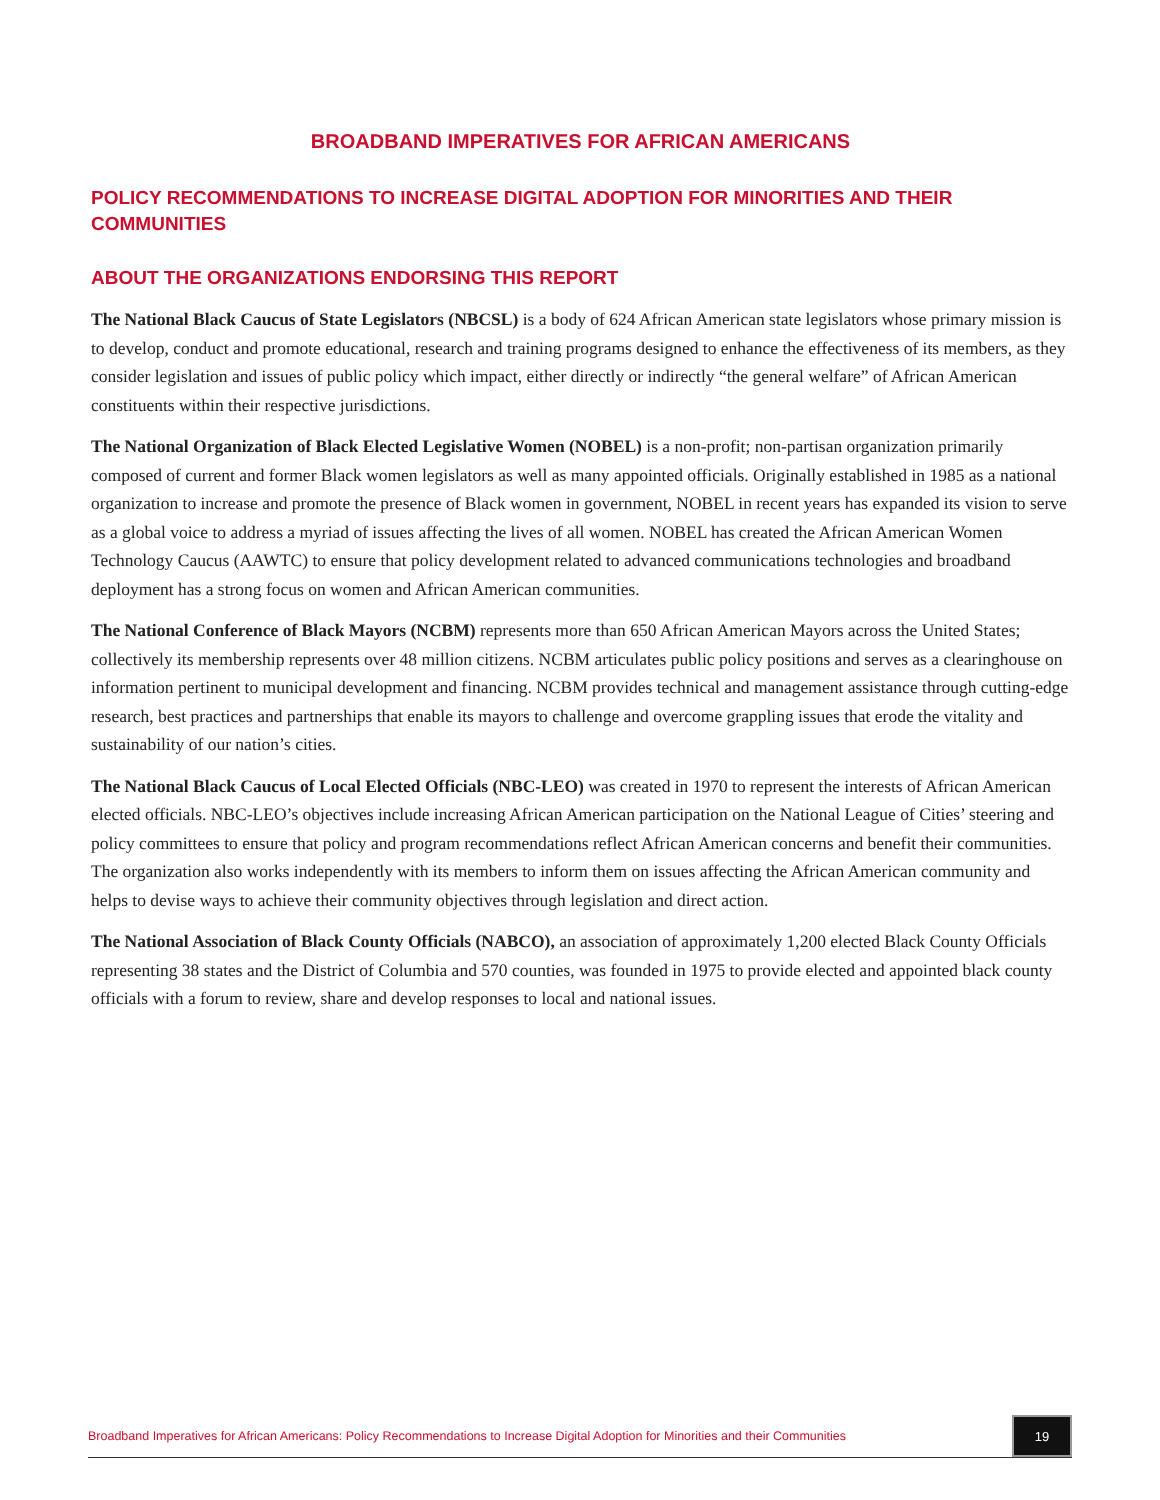BROADBAND IMPERATIVES FOR AFRICAN AMERICANS
POLICY RECOMMENDATIONS TO INCREASE DIGITAL ADOPTION FOR MINORITIES AND THEIR COMMUNITIES
ABOUT THE ORGANIZATIONS ENDORSING THIS REPORT
The National Black Caucus of State Legislators (NBCSL) is a body of 624 African American state legislators whose primary mission is to develop, conduct and promote educational, research and training programs designed to enhance the effectiveness of its members, as they consider legislation and issues of public policy which impact, either directly or indirectly “the general welfare” of African American constituents within their respective jurisdictions.
The National Organization of Black Elected Legislative Women (NOBEL) is a non-profit; non-partisan organization primarily composed of current and former Black women legislators as well as many appointed officials. Originally established in 1985 as a national organization to increase and promote the presence of Black women in government, NOBEL in recent years has expanded its vision to serve as a global voice to address a myriad of issues affecting the lives of all women. NOBEL has created the African American Women Technology Caucus (AAWTC) to ensure that policy development related to advanced communications technologies and broadband deployment has a strong focus on women and African American communities.
The National Conference of Black Mayors (NCBM) represents more than 650 African American Mayors across the United States; collectively its membership represents over 48 million citizens. NCBM articulates public policy positions and serves as a clearinghouse on information pertinent to municipal development and financing. NCBM provides technical and management assistance through cutting-edge research, best practices and partnerships that enable its mayors to challenge and overcome grappling issues that erode the vitality and sustainability of our nation’s cities.
The National Black Caucus of Local Elected Officials (NBC-LEO) was created in 1970 to represent the interests of African American elected officials. NBC-LEO’s objectives include increasing African American participation on the National League of Cities’ steering and policy committees to ensure that policy and program recommendations reflect African American concerns and benefit their communities. The organization also works independently with its members to inform them on issues affecting the African American community and helps to devise ways to achieve their community objectives through legislation and direct action.
The National Association of Black County Officials (NABCO), an association of approximately 1,200 elected Black County Officials representing 38 states and the District of Columbia and 570 counties, was founded in 1975 to provide elected and appointed black county officials with a forum to review, share and develop responses to local and national issues.
Broadband Imperatives for African Americans: Policy Recommendations to Increase Digital Adoption for Minorities and their Communities
19